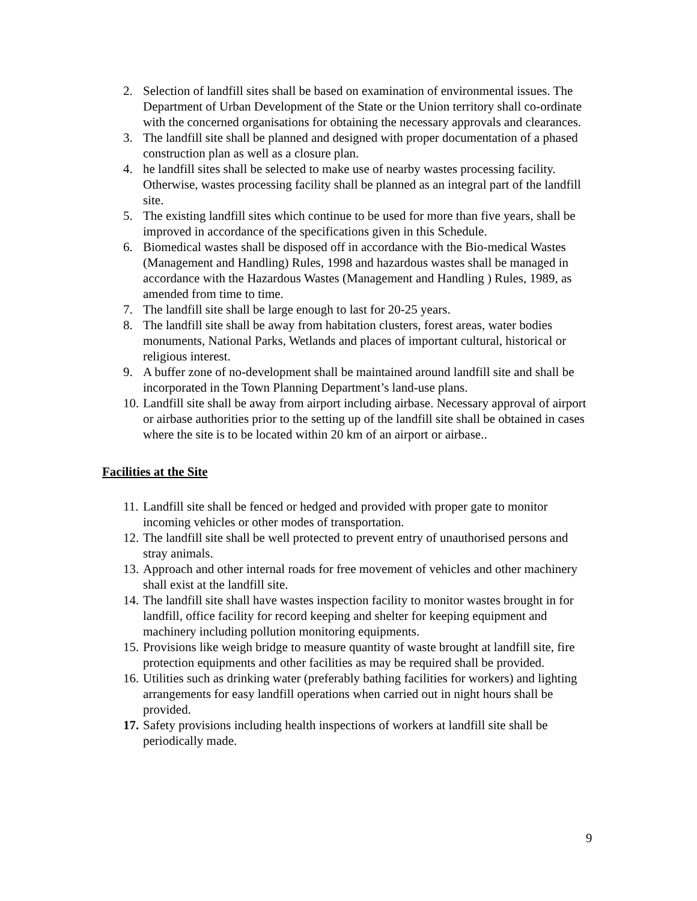2. Selection of landfill sites shall be based on examination of environmental issues. The Department of Urban Development of the State or the Union territory shall co-ordinate with the concerned organisations for obtaining the necessary approvals and clearances.
3. The landfill site shall be planned and designed with proper documentation of a phased construction plan as well as a closure plan.
4. he landfill sites shall be selected to make use of nearby wastes processing facility. Otherwise, wastes processing facility shall be planned as an integral part of the landfill site.
5. The existing landfill sites which continue to be used for more than five years, shall be improved in accordance of the specifications given in this Schedule.
6. Biomedical wastes shall be disposed off in accordance with the Bio-medical Wastes (Management and Handling) Rules, 1998 and hazardous wastes shall be managed in accordance with the Hazardous Wastes (Management and Handling ) Rules, 1989, as amended from time to time.
7. The landfill site shall be large enough to last for 20-25 years.
8. The landfill site shall be away from habitation clusters, forest areas, water bodies monuments, National Parks, Wetlands and places of important cultural, historical or religious interest.
9. A buffer zone of no-development shall be maintained around landfill site and shall be incorporated in the Town Planning Department’s land-use plans.
10. Landfill site shall be away from airport including airbase. Necessary approval of airport or airbase authorities prior to the setting up of the landfill site shall be obtained in cases where the site is to be located within 20 km of an airport or airbase..
Facilities at the Site
11. Landfill site shall be fenced or hedged and provided with proper gate to monitor incoming vehicles or other modes of transportation.
12. The landfill site shall be well protected to prevent entry of unauthorised persons and stray animals.
13. Approach and other internal roads for free movement of vehicles and other machinery shall exist at the landfill site.
14. The landfill site shall have wastes inspection facility to monitor wastes brought in for landfill, office facility for record keeping and shelter for keeping equipment and machinery including pollution monitoring equipments.
15. Provisions like weigh bridge to measure quantity of waste brought at landfill site, fire protection equipments and other facilities as may be required shall be provided.
16. Utilities such as drinking water (preferably bathing facilities for workers) and lighting arrangements for easy landfill operations when carried out in night hours shall be provided.
17. Safety provisions including health inspections of workers at landfill site shall be periodically made.
9